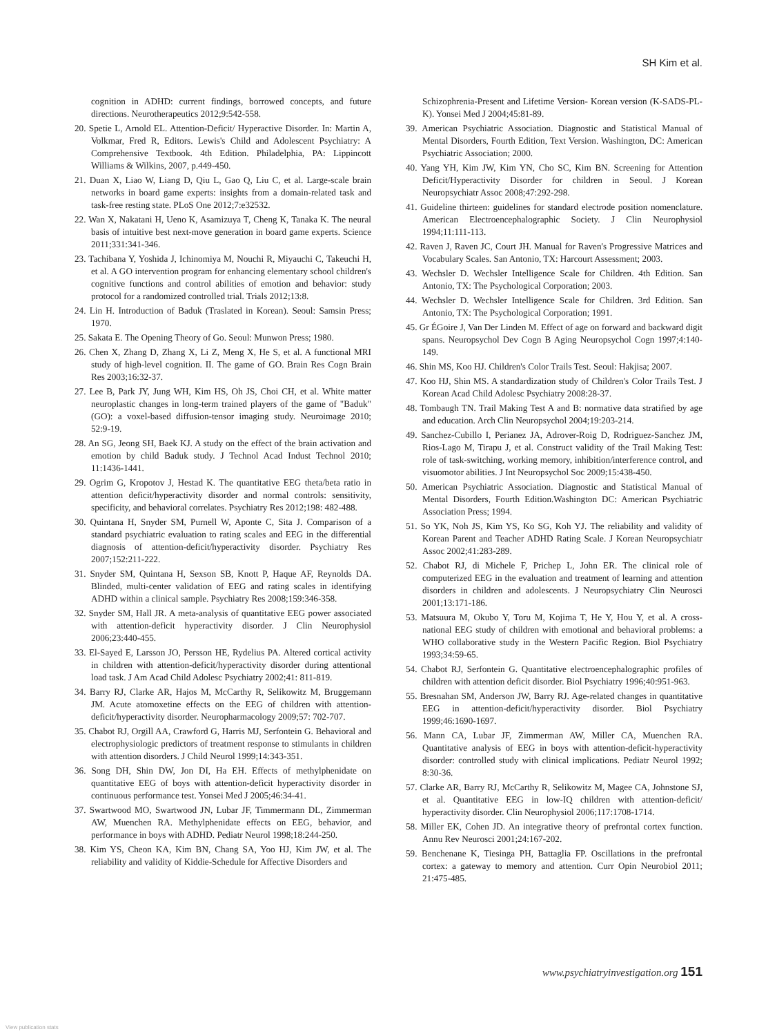SH Kim et al.
cognition in ADHD: current findings, borrowed concepts, and future directions. Neurotherapeutics 2012;9:542-558.
20. Spetie L, Arnold EL. Attention-Deficit/ Hyperactive Disorder. In: Martin A, Volkmar, Fred R, Editors. Lewis's Child and Adolescent Psychiatry: A Comprehensive Textbook. 4th Edition. Philadelphia, PA: Lippincott Williams & Wilkins, 2007, p.449-450.
21. Duan X, Liao W, Liang D, Qiu L, Gao Q, Liu C, et al. Large-scale brain networks in board game experts: insights from a domain-related task and task-free resting state. PLoS One 2012;7:e32532.
22. Wan X, Nakatani H, Ueno K, Asamizuya T, Cheng K, Tanaka K. The neural basis of intuitive best next-move generation in board game experts. Science 2011;331:341-346.
23. Tachibana Y, Yoshida J, Ichinomiya M, Nouchi R, Miyauchi C, Takeuchi H, et al. A GO intervention program for enhancing elementary school children's cognitive functions and control abilities of emotion and behavior: study protocol for a randomized controlled trial. Trials 2012;13:8.
24. Lin H. Introduction of Baduk (Traslated in Korean). Seoul: Samsin Press; 1970.
25. Sakata E. The Opening Theory of Go. Seoul: Munwon Press; 1980.
26. Chen X, Zhang D, Zhang X, Li Z, Meng X, He S, et al. A functional MRI study of high-level cognition. II. The game of GO. Brain Res Cogn Brain Res 2003;16:32-37.
27. Lee B, Park JY, Jung WH, Kim HS, Oh JS, Choi CH, et al. White matter neuroplastic changes in long-term trained players of the game of "Baduk" (GO): a voxel-based diffusion-tensor imaging study. Neuroimage 2010; 52:9-19.
28. An SG, Jeong SH, Baek KJ. A study on the effect of the brain activation and emotion by child Baduk study. J Technol Acad Indust Technol 2010; 11:1436-1441.
29. Ogrim G, Kropotov J, Hestad K. The quantitative EEG theta/beta ratio in attention deficit/hyperactivity disorder and normal controls: sensitivity, specificity, and behavioral correlates. Psychiatry Res 2012;198: 482-488.
30. Quintana H, Snyder SM, Purnell W, Aponte C, Sita J. Comparison of a standard psychiatric evaluation to rating scales and EEG in the differential diagnosis of attention-deficit/hyperactivity disorder. Psychiatry Res 2007;152:211-222.
31. Snyder SM, Quintana H, Sexson SB, Knott P, Haque AF, Reynolds DA. Blinded, multi-center validation of EEG and rating scales in identifying ADHD within a clinical sample. Psychiatry Res 2008;159:346-358.
32. Snyder SM, Hall JR. A meta-analysis of quantitative EEG power associated with attention-deficit hyperactivity disorder. J Clin Neurophysiol 2006;23:440-455.
33. El-Sayed E, Larsson JO, Persson HE, Rydelius PA. Altered cortical activity in children with attention-deficit/hyperactivity disorder during attentional load task. J Am Acad Child Adolesc Psychiatry 2002;41: 811-819.
34. Barry RJ, Clarke AR, Hajos M, McCarthy R, Selikowitz M, Bruggemann JM. Acute atomoxetine effects on the EEG of children with attention-deficit/hyperactivity disorder. Neuropharmacology 2009;57: 702-707.
35. Chabot RJ, Orgill AA, Crawford G, Harris MJ, Serfontein G. Behavioral and electrophysiologic predictors of treatment response to stimulants in children with attention disorders. J Child Neurol 1999;14:343-351.
36. Song DH, Shin DW, Jon DI, Ha EH. Effects of methylphenidate on quantitative EEG of boys with attention-deficit hyperactivity disorder in continuous performance test. Yonsei Med J 2005;46:34-41.
37. Swartwood MO, Swartwood JN, Lubar JF, Timmermann DL, Zimmerman AW, Muenchen RA. Methylphenidate effects on EEG, behavior, and performance in boys with ADHD. Pediatr Neurol 1998;18:244-250.
38. Kim YS, Cheon KA, Kim BN, Chang SA, Yoo HJ, Kim JW, et al. The reliability and validity of Kiddie-Schedule for Affective Disorders and
Schizophrenia-Present and Lifetime Version- Korean version (K-SADS-PL-K). Yonsei Med J 2004;45:81-89.
39. American Psychiatric Association. Diagnostic and Statistical Manual of Mental Disorders, Fourth Edition, Text Version. Washington, DC: American Psychiatric Association; 2000.
40. Yang YH, Kim JW, Kim YN, Cho SC, Kim BN. Screening for Attention Deficit/Hyperactivity Disorder for children in Seoul. J Korean Neuropsychiatr Assoc 2008;47:292-298.
41. Guideline thirteen: guidelines for standard electrode position nomenclature. American Electroencephalographic Society. J Clin Neurophysiol 1994;11:111-113.
42. Raven J, Raven JC, Court JH. Manual for Raven's Progressive Matrices and Vocabulary Scales. San Antonio, TX: Harcourt Assessment; 2003.
43. Wechsler D. Wechsler Intelligence Scale for Children. 4th Edition. San Antonio, TX: The Psychological Corporation; 2003.
44. Wechsler D. Wechsler Intelligence Scale for Children. 3rd Edition. San Antonio, TX: The Psychological Corporation; 1991.
45. Gr ÉGoire J, Van Der Linden M. Effect of age on forward and backward digit spans. Neuropsychol Dev Cogn B Aging Neuropsychol Cogn 1997;4:140-149.
46. Shin MS, Koo HJ. Children's Color Trails Test. Seoul: Hakjisa; 2007.
47. Koo HJ, Shin MS. A standardization study of Children's Color Trails Test. J Korean Acad Child Adolesc Psychiatry 2008:28-37.
48. Tombaugh TN. Trail Making Test A and B: normative data stratified by age and education. Arch Clin Neuropsychol 2004;19:203-214.
49. Sanchez-Cubillo I, Perianez JA, Adrover-Roig D, Rodriguez-Sanchez JM, Rios-Lago M, Tirapu J, et al. Construct validity of the Trail Making Test: role of task-switching, working memory, inhibition/interference control, and visuomotor abilities. J Int Neuropsychol Soc 2009;15:438-450.
50. American Psychiatric Association. Diagnostic and Statistical Manual of Mental Disorders, Fourth Edition.Washington DC: American Psychiatric Association Press; 1994.
51. So YK, Noh JS, Kim YS, Ko SG, Koh YJ. The reliability and validity of Korean Parent and Teacher ADHD Rating Scale. J Korean Neuropsychiatr Assoc 2002;41:283-289.
52. Chabot RJ, di Michele F, Prichep L, John ER. The clinical role of computerized EEG in the evaluation and treatment of learning and attention disorders in children and adolescents. J Neuropsychiatry Clin Neurosci 2001;13:171-186.
53. Matsuura M, Okubo Y, Toru M, Kojima T, He Y, Hou Y, et al. A cross-national EEG study of children with emotional and behavioral problems: a WHO collaborative study in the Western Pacific Region. Biol Psychiatry 1993;34:59-65.
54. Chabot RJ, Serfontein G. Quantitative electroencephalographic profiles of children with attention deficit disorder. Biol Psychiatry 1996;40:951-963.
55. Bresnahan SM, Anderson JW, Barry RJ. Age-related changes in quantitative EEG in attention-deficit/hyperactivity disorder. Biol Psychiatry 1999;46:1690-1697.
56. Mann CA, Lubar JF, Zimmerman AW, Miller CA, Muenchen RA. Quantitative analysis of EEG in boys with attention-deficit-hyperactivity disorder: controlled study with clinical implications. Pediatr Neurol 1992; 8:30-36.
57. Clarke AR, Barry RJ, McCarthy R, Selikowitz M, Magee CA, Johnstone SJ, et al. Quantitative EEG in low-IQ children with attention-deficit/ hyperactivity disorder. Clin Neurophysiol 2006;117:1708-1714.
58. Miller EK, Cohen JD. An integrative theory of prefrontal cortex function. Annu Rev Neurosci 2001;24:167-202.
59. Benchenane K, Tiesinga PH, Battaglia FP. Oscillations in the prefrontal cortex: a gateway to memory and attention. Curr Opin Neurobiol 2011; 21:475-485.
www.psychiatryinvestigation.org 151
View publication stats